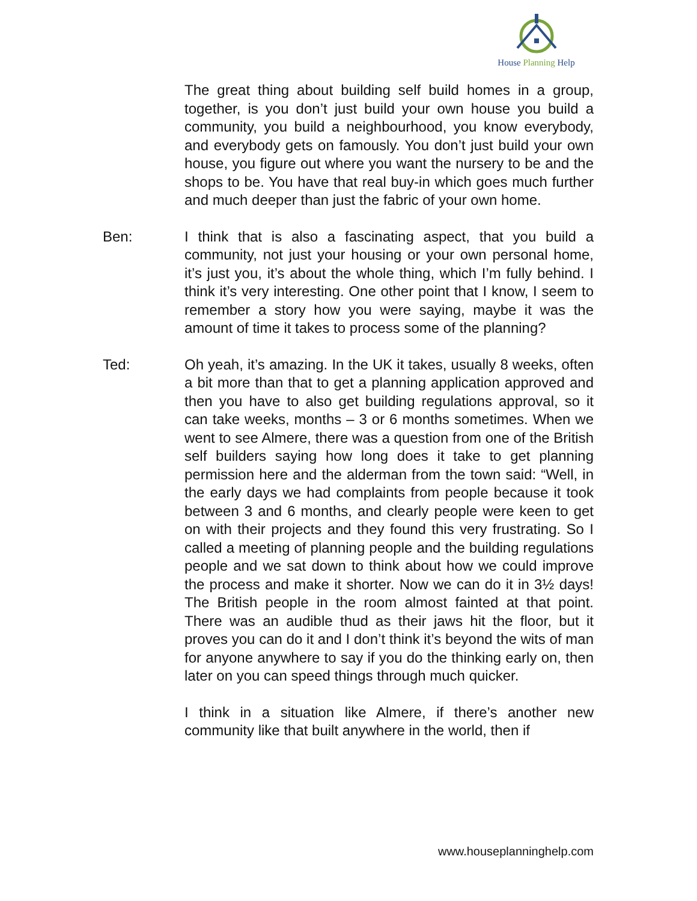House Planning Help
The great thing about building self build homes in a group, together, is you don’t just build your own house you build a community, you build a neighbourhood, you know everybody, and everybody gets on famously. You don’t just build your own house, you figure out where you want the nursery to be and the shops to be. You have that real buy-in which goes much further and much deeper than just the fabric of your own home.
Ben: I think that is also a fascinating aspect, that you build a community, not just your housing or your own personal home, it’s just you, it’s about the whole thing, which I’m fully behind. I think it’s very interesting. One other point that I know, I seem to remember a story how you were saying, maybe it was the amount of time it takes to process some of the planning?
Ted: Oh yeah, it’s amazing. In the UK it takes, usually 8 weeks, often a bit more than that to get a planning application approved and then you have to also get building regulations approval, so it can take weeks, months – 3 or 6 months sometimes. When we went to see Almere, there was a question from one of the British self builders saying how long does it take to get planning permission here and the alderman from the town said: “Well, in the early days we had complaints from people because it took between 3 and 6 months, and clearly people were keen to get on with their projects and they found this very frustrating. So I called a meeting of planning people and the building regulations people and we sat down to think about how we could improve the process and make it shorter. Now we can do it in 3½ days! The British people in the room almost fainted at that point. There was an audible thud as their jaws hit the floor, but it proves you can do it and I don’t think it’s beyond the wits of man for anyone anywhere to say if you do the thinking early on, then later on you can speed things through much quicker.
I think in a situation like Almere, if there’s another new community like that built anywhere in the world, then if
www.houseplanninghelp.com